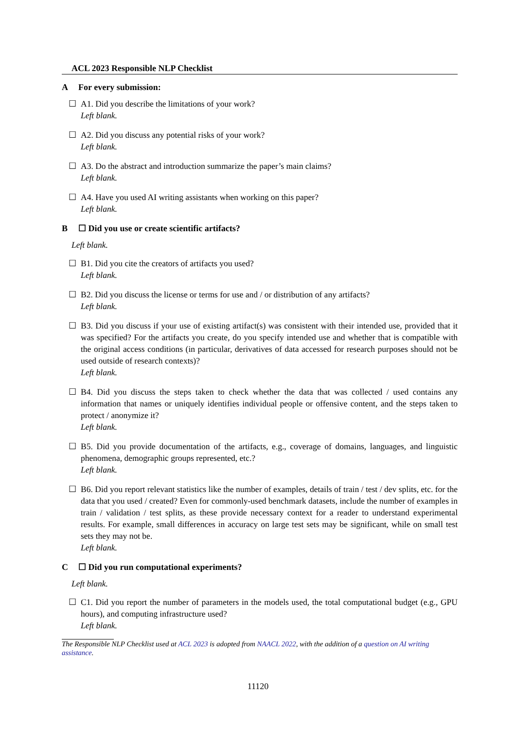ACL 2023 Responsible NLP Checklist
A For every submission:
☐ A1. Did you describe the limitations of your work?
Left blank.
☐ A2. Did you discuss any potential risks of your work?
Left blank.
☐ A3. Do the abstract and introduction summarize the paper’s main claims?
Left blank.
☐ A4. Have you used AI writing assistants when working on this paper?
Left blank.
B ☐ Did you use or create scientific artifacts?
Left blank.
☐ B1. Did you cite the creators of artifacts you used?
Left blank.
☐ B2. Did you discuss the license or terms for use and / or distribution of any artifacts?
Left blank.
☐ B3. Did you discuss if your use of existing artifact(s) was consistent with their intended use, provided that it was specified? For the artifacts you create, do you specify intended use and whether that is compatible with the original access conditions (in particular, derivatives of data accessed for research purposes should not be used outside of research contexts)?
Left blank.
☐ B4. Did you discuss the steps taken to check whether the data that was collected / used contains any information that names or uniquely identifies individual people or offensive content, and the steps taken to protect / anonymize it?
Left blank.
☐ B5. Did you provide documentation of the artifacts, e.g., coverage of domains, languages, and linguistic phenomena, demographic groups represented, etc.?
Left blank.
☐ B6. Did you report relevant statistics like the number of examples, details of train / test / dev splits, etc. for the data that you used / created? Even for commonly-used benchmark datasets, include the number of examples in train / validation / test splits, as these provide necessary context for a reader to understand experimental results. For example, small differences in accuracy on large test sets may be significant, while on small test sets they may not be.
Left blank.
C ☐ Did you run computational experiments?
Left blank.
☐ C1. Did you report the number of parameters in the models used, the total computational budget (e.g., GPU hours), and computing infrastructure used?
Left blank.
The Responsible NLP Checklist used at ACL 2023 is adopted from NAACL 2022, with the addition of a question on AI writing assistance.
11120